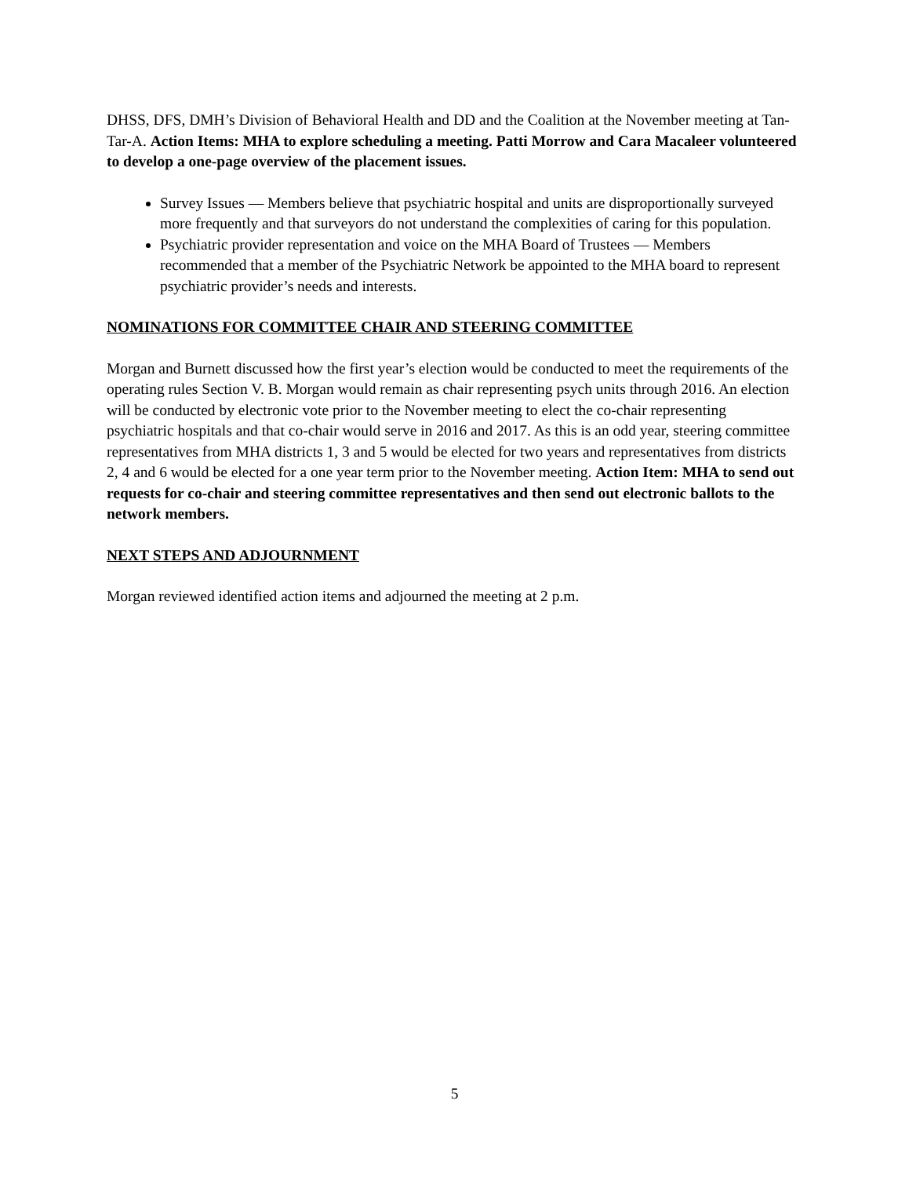DHSS, DFS, DMH’s Division of Behavioral Health and DD and the Coalition at the November meeting at Tan-Tar-A. Action Items: MHA to explore scheduling a meeting. Patti Morrow and Cara Macaleer volunteered to develop a one-page overview of the placement issues.
Survey Issues — Members believe that psychiatric hospital and units are disproportionally surveyed more frequently and that surveyors do not understand the complexities of caring for this population.
Psychiatric provider representation and voice on the MHA Board of Trustees — Members recommended that a member of the Psychiatric Network be appointed to the MHA board to represent psychiatric provider’s needs and interests.
NOMINATIONS FOR COMMITTEE CHAIR AND STEERING COMMITTEE
Morgan and Burnett discussed how the first year’s election would be conducted to meet the requirements of the operating rules Section V. B. Morgan would remain as chair representing psych units through 2016. An election will be conducted by electronic vote prior to the November meeting to elect the co-chair representing psychiatric hospitals and that co-chair would serve in 2016 and 2017. As this is an odd year, steering committee representatives from MHA districts 1, 3 and 5 would be elected for two years and representatives from districts 2, 4 and 6 would be elected for a one year term prior to the November meeting. Action Item: MHA to send out requests for co-chair and steering committee representatives and then send out electronic ballots to the network members.
NEXT STEPS AND ADJOURNMENT
Morgan reviewed identified action items and adjourned the meeting at 2 p.m.
5